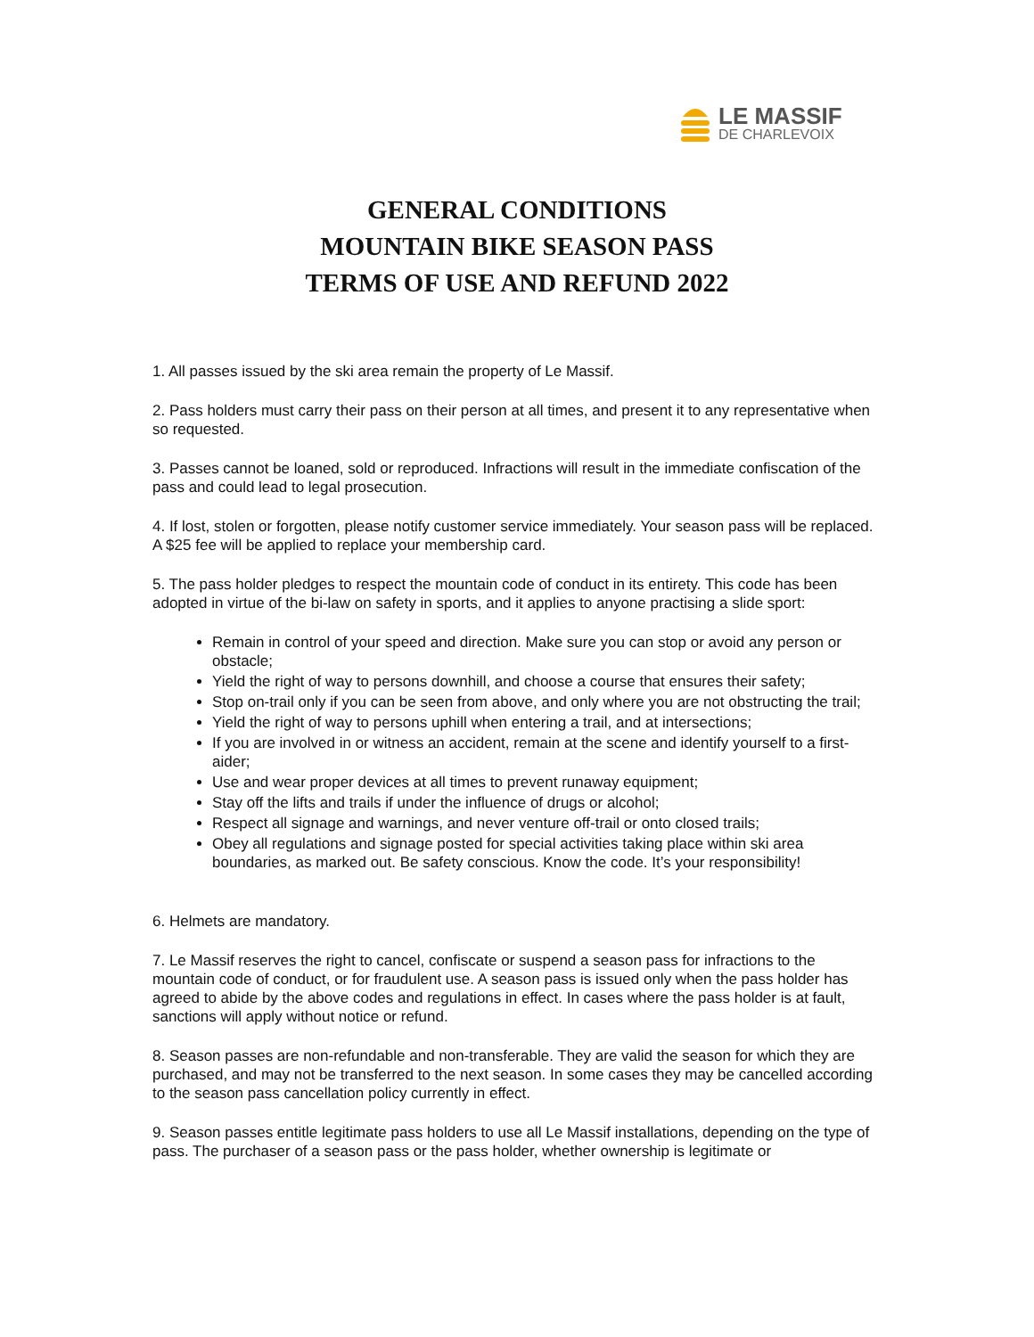LE MASSIF
DE CHARLEVOIX
GENERAL CONDITIONS
MOUNTAIN BIKE SEASON PASS
TERMS OF USE AND REFUND 2022
1. All passes issued by the ski area remain the property of Le Massif.
2. Pass holders must carry their pass on their person at all times, and present it to any representative when so requested.
3. Passes cannot be loaned, sold or reproduced. Infractions will result in the immediate confiscation of the pass and could lead to legal prosecution.
4. If lost, stolen or forgotten, please notify customer service immediately. Your season pass will be replaced. A $25 fee will be applied to replace your membership card.
5. The pass holder pledges to respect the mountain code of conduct in its entirety. This code has been adopted in virtue of the bi-law on safety in sports, and it applies to anyone practising a slide sport:
Remain in control of your speed and direction. Make sure you can stop or avoid any person or obstacle;
Yield the right of way to persons downhill, and choose a course that ensures their safety;
Stop on-trail only if you can be seen from above, and only where you are not obstructing the trail;
Yield the right of way to persons uphill when entering a trail, and at intersections;
If you are involved in or witness an accident, remain at the scene and identify yourself to a first-aider;
Use and wear proper devices at all times to prevent runaway equipment;
Stay off the lifts and trails if under the influence of drugs or alcohol;
Respect all signage and warnings, and never venture off-trail or onto closed trails;
Obey all regulations and signage posted for special activities taking place within ski area boundaries, as marked out. Be safety conscious. Know the code. It’s your responsibility!
6. Helmets are mandatory.
7. Le Massif reserves the right to cancel, confiscate or suspend a season pass for infractions to the mountain code of conduct, or for fraudulent use. A season pass is issued only when the pass holder has agreed to abide by the above codes and regulations in effect. In cases where the pass holder is at fault, sanctions will apply without notice or refund.
8. Season passes are non-refundable and non-transferable. They are valid the season for which they are purchased, and may not be transferred to the next season. In some cases they may be cancelled according to the season pass cancellation policy currently in effect.
9. Season passes entitle legitimate pass holders to use all Le Massif installations, depending on the type of pass. The purchaser of a season pass or the pass holder, whether ownership is legitimate or